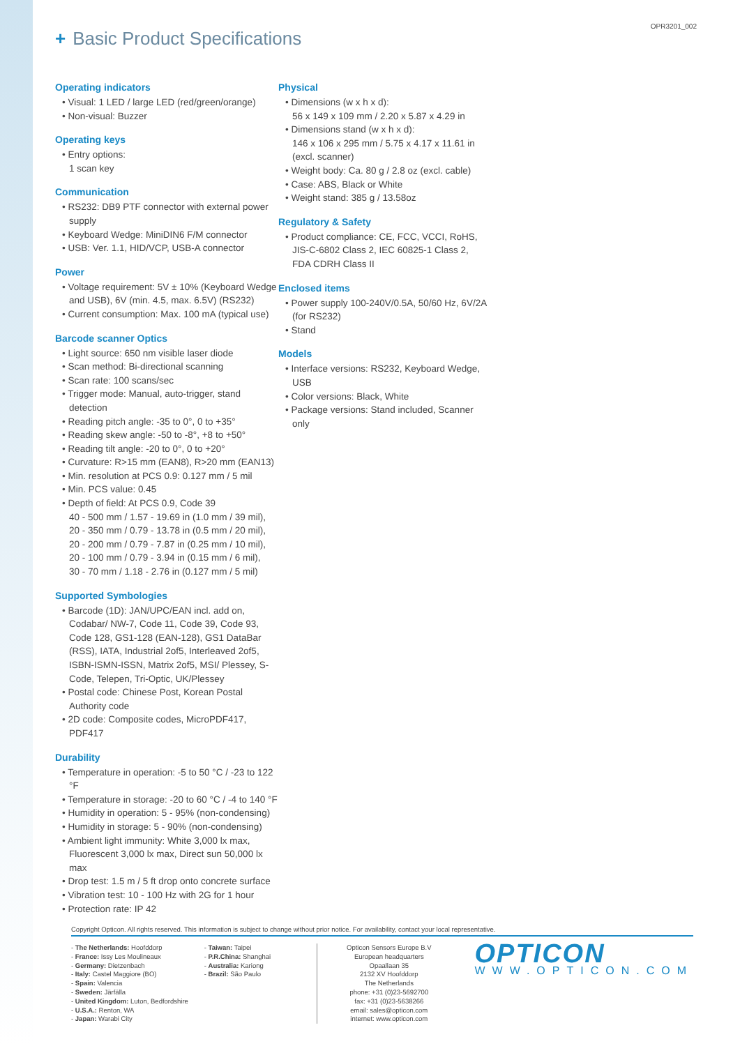+ Basic Product Specifications
OPR3201_002
Operating indicators
• Visual: 1 LED / large LED (red/green/orange)
• Non-visual: Buzzer
Operating keys
• Entry options:
1 scan key
Communication
• RS232: DB9 PTF connector with external power supply
• Keyboard Wedge: MiniDIN6 F/M connector
• USB: Ver. 1.1, HID/VCP, USB-A connector
Power
• Voltage requirement: 5V ± 10% (Keyboard Wedge and USB), 6V (min. 4.5, max. 6.5V) (RS232)
• Current consumption: Max. 100 mA (typical use)
Barcode scanner Optics
• Light source: 650 nm visible laser diode
• Scan method: Bi-directional scanning
• Scan rate: 100 scans/sec
• Trigger mode: Manual, auto-trigger, stand detection
• Reading pitch angle: -35 to 0°, 0 to +35°
• Reading skew angle: -50 to -8°, +8 to +50°
• Reading tilt angle: -20 to 0°, 0 to +20°
• Curvature: R>15 mm (EAN8), R>20 mm (EAN13)
• Min. resolution at PCS 0.9: 0.127 mm / 5 mil
• Min. PCS value: 0.45
• Depth of field: At PCS 0.9, Code 39
40 - 500 mm / 1.57 - 19.69 in (1.0 mm / 39 mil),
20 - 350 mm / 0.79 - 13.78 in (0.5 mm / 20 mil),
20 - 200 mm / 0.79 - 7.87 in (0.25 mm / 10 mil),
20 - 100 mm / 0.79 - 3.94 in (0.15 mm / 6 mil),
30 - 70 mm / 1.18 - 2.76 in (0.127 mm / 5 mil)
Supported Symbologies
• Barcode (1D): JAN/UPC/EAN incl. add on, Codabar/ NW-7, Code 11, Code 39, Code 93, Code 128, GS1-128 (EAN-128), GS1 DataBar (RSS), IATA, Industrial 2of5, Interleaved 2of5, ISBN-ISMN-ISSN, Matrix 2of5, MSI/ Plessey, S-Code, Telepen, Tri-Optic, UK/Plessey
• Postal code: Chinese Post, Korean Postal Authority code
• 2D code: Composite codes, MicroPDF417, PDF417
Durability
• Temperature in operation: -5 to 50 °C / -23 to 122 °F
• Temperature in storage: -20 to 60 °C / -4 to 140 °F
• Humidity in operation: 5 - 95% (non-condensing)
• Humidity in storage: 5 - 90% (non-condensing)
• Ambient light immunity: White 3,000 lx max, Fluorescent 3,000 lx max, Direct sun 50,000 lx max
• Drop test: 1.5 m / 5 ft drop onto concrete surface
• Vibration test: 10 - 100 Hz with 2G for 1 hour
• Protection rate: IP 42
Physical
• Dimensions (w x h x d):
56 x 149 x 109 mm / 2.20 x 5.87 x 4.29 in
• Dimensions stand (w x h x d):
146 x 106 x 295 mm / 5.75 x 4.17 x 11.61 in (excl. scanner)
• Weight body: Ca. 80 g / 2.8 oz (excl. cable)
• Case: ABS, Black or White
• Weight stand: 385 g / 13.58oz
Regulatory & Safety
• Product compliance: CE, FCC, VCCI, RoHS, JIS-C-6802 Class 2, IEC 60825-1 Class 2, FDA CDRH Class II
Enclosed items
• Power supply 100-240V/0.5A, 50/60 Hz, 6V/2A (for RS232)
• Stand
Models
• Interface versions: RS232, Keyboard Wedge, USB
• Color versions: Black, White
• Package versions: Stand included, Scanner only
Copyright Opticon. All rights reserved. This information is subject to change without prior notice. For availability, contact your local representative.
- The Netherlands: Hoofddorp
- France: Issy Les Moulineaux
- Germany: Dietzenbach
- Italy: Castel Maggiore (BO)
- Spain: Valencia
- Sweden: Järfälla
- United Kingdom: Luton, Bedfordshire
- U.S.A.: Renton, WA
- Japan: Warabi City
- Taiwan: Taipei
- P.R.China: Shanghai
- Australia: Kariong
- Brazil: São Paulo
Opticon Sensors Europe B.V
European headquarters
Opaallaan 35
2132 XV Hoofddorp
The Netherlands
phone: +31 (0)23-5692700
fax: +31 (0)23-5638266
email: sales@opticon.com
internet: www.opticon.com
OPTICON
WWW.OPTICON.COM